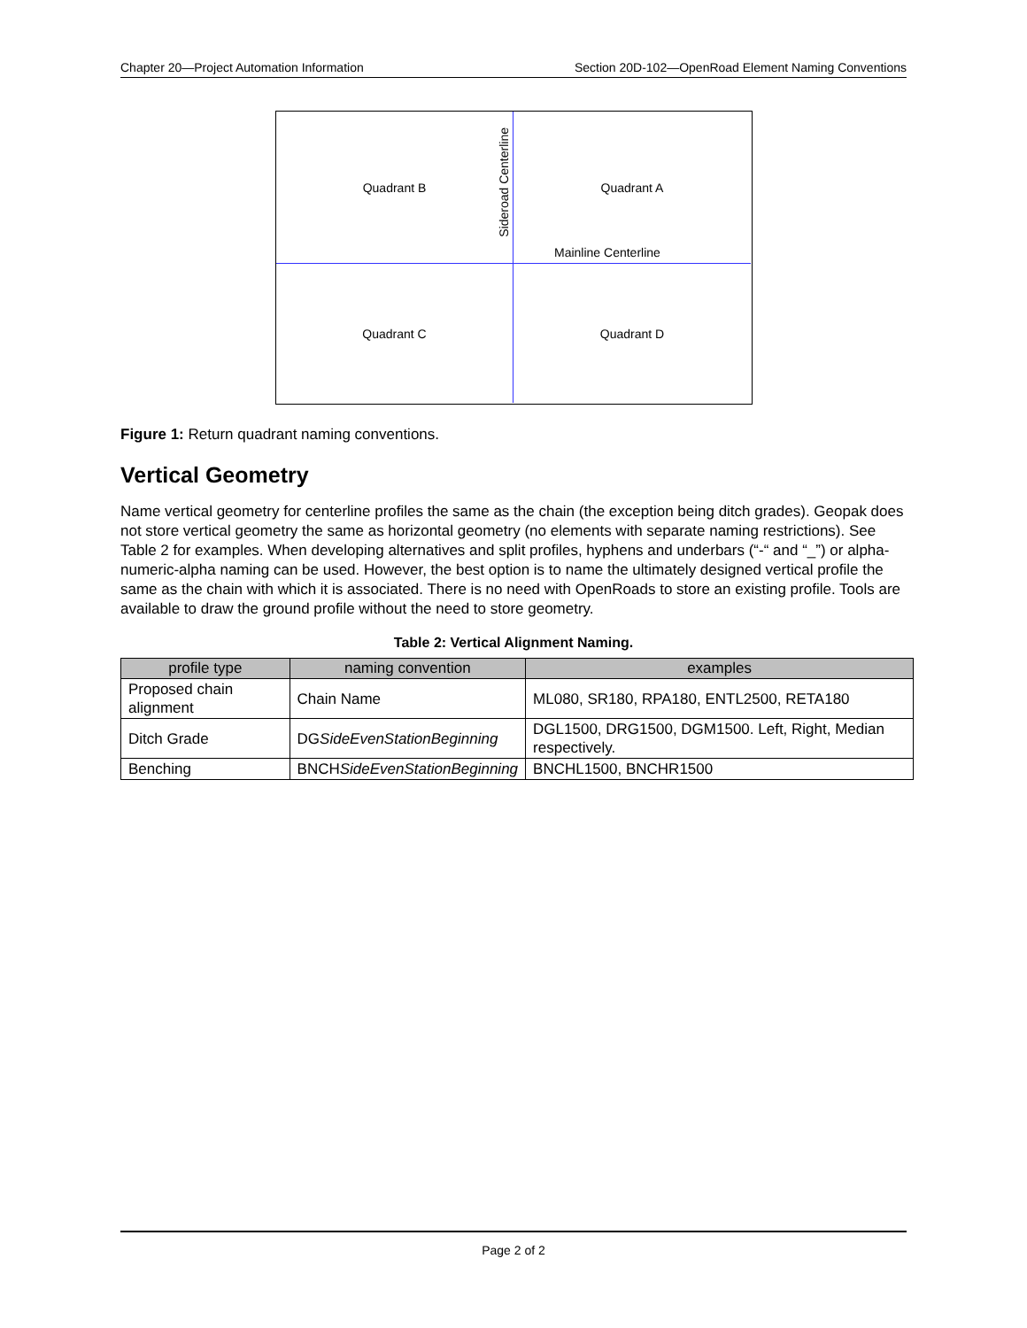Chapter 20—Project Automation Information Section 20D-102—OpenRoad Element Naming Conventions
Quadrant B
Sideroad Centerline
Quadrant A
Mainline Centerline
Quadrant C
Quadrant D
Figure 1: Return quadrant naming conventions.
Vertical Geometry
Name vertical geometry for centerline profiles the same as the chain (the exception being ditch grades). Geopak does not store vertical geometry the same as horizontal geometry (no elements with separate naming restrictions). See Table 2 for examples. When developing alternatives and split profiles, hyphens and underbars (“-“ and “_”) or alpha-numeric-alpha naming can be used. However, the best option is to name the ultimately designed vertical profile the same as the chain with which it is associated. There is no need with OpenRoads to store an existing profile. Tools are available to draw the ground profile without the need to store geometry.
Table 2: Vertical Alignment Naming.
| profile type | naming convention | examples |
| --- | --- | --- |
| Proposed chain alignment | Chain Name | ML080, SR180, RPA180, ENTL2500, RETA180 |
| Ditch Grade | DG SideEvenStationBeginning | DGL1500, DRG1500, DGM1500. Left, Right, Median respectively. |
| Benching | BNCH SideEvenStationBeginning | BNCHL1500, BNCHR1500 |
Page 2 of 2